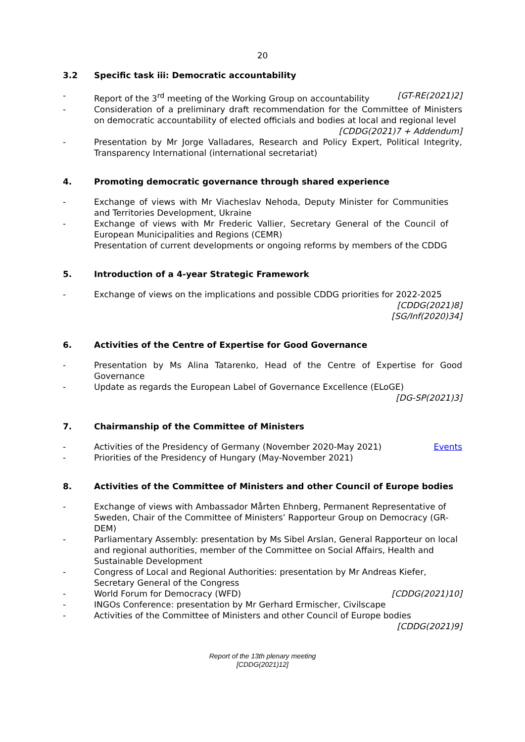20
3.2 Specific task iii: Democratic accountability
- Report of the 3<sup>rd</sup> meeting of the Working Group on accountability [GT-RE(2021)2]
- Consideration of a preliminary draft recommendation for the Committee of Ministers on democratic accountability of elected officials and bodies at local and regional level [CDDG(2021)7 + Addendum]
- Presentation by Mr Jorge Valladares, Research and Policy Expert, Political Integrity, Transparency International (international secretariat)
4. Promoting democratic governance through shared experience
- Exchange of views with Mr Viacheslav Nehoda, Deputy Minister for Communities and Territories Development, Ukraine
- Exchange of views with Mr Frederic Vallier, Secretary General of the Council of European Municipalities and Regions (CEMR)
Presentation of current developments or ongoing reforms by members of the CDDG
5. Introduction of a 4-year Strategic Framework
- Exchange of views on the implications and possible CDDG priorities for 2022-2025
[CDDG(2021)8]
[SG/Inf(2020)34]
6. Activities of the Centre of Expertise for Good Governance
- Presentation by Ms Alina Tatarenko, Head of the Centre of Expertise for Good Governance
- Update as regards the European Label of Governance Excellence (ELoGE)
[DG-SP(2021)3]
7. Chairmanship of the Committee of Ministers
- Activities of the Presidency of Germany (November 2020-May 2021) Events
- Priorities of the Presidency of Hungary (May-November 2021)
8. Activities of the Committee of Ministers and other Council of Europe bodies
- Exchange of views with Ambassador Mårten Ehnberg, Permanent Representative of Sweden, Chair of the Committee of Ministers’ Rapporteur Group on Democracy (GR-DEM)
- Parliamentary Assembly: presentation by Ms Sibel Arslan, General Rapporteur on local and regional authorities, member of the Committee on Social Affairs, Health and Sustainable Development
- Congress of Local and Regional Authorities: presentation by Mr Andreas Kiefer, Secretary General of the Congress
- World Forum for Democracy (WFD) [CDDG(2021)10]
- INGOs Conference: presentation by Mr Gerhard Ermischer, Civilscape
- Activities of the Committee of Ministers and other Council of Europe bodies
[CDDG(2021)9]
Report of the 13th plenary meeting
[CDDG(2021)12]